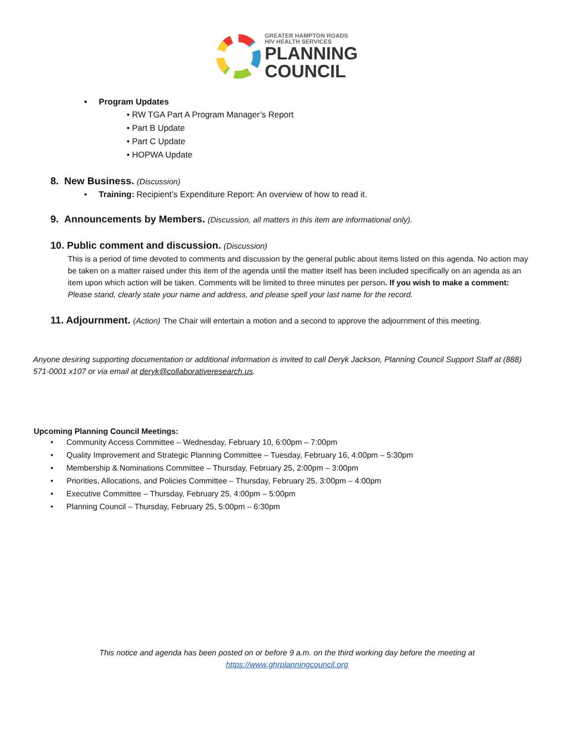GREATER HAMPTON ROADS
HIV HEALTH SERVICES
PLANNING
COUNCIL
• Program Updates
• RW TGA Part A Program Manager’s Report
• Part B Update
• Part C Update
• HOPWA Update
8. New Business. (Discussion)
• Training: Recipient’s Expenditure Report: An overview of how to read it.
9. Announcements by Members. (Discussion, all matters in this item are informational only).
10. Public comment and discussion. (Discussion)
This is a period of time devoted to comments and discussion by the general public about items listed on this agenda. No action may be taken on a matter raised under this item of the agenda until the matter itself has been included specifically on an agenda as an item upon which action will be taken. Comments will be limited to three minutes per person. If you wish to make a comment: Please stand, clearly state your name and address, and please spell your last name for the record.
11. Adjournment. (Action) The Chair will entertain a motion and a second to approve the adjournment of this meeting.
Anyone desiring supporting documentation or additional information is invited to call Deryk Jackson, Planning Council Support Staff at (888) 571-0001 x107 or via email at deryk@collaborativeresearch.us.
Upcoming Planning Council Meetings:
• Community Access Committee – Wednesday, February 10, 6:00pm – 7:00pm
• Quality Improvement and Strategic Planning Committee – Tuesday, February 16, 4:00pm – 5:30pm
• Membership & Nominations Committee – Thursday, February 25, 2:00pm – 3:00pm
• Priorities, Allocations, and Policies Committee – Thursday, February 25, 3:00pm – 4:00pm
• Executive Committee – Thursday, February 25, 4:00pm – 5:00pm
• Planning Council – Thursday, February 25, 5:00pm – 6:30pm
This notice and agenda has been posted on or before 9 a.m. on the third working day before the meeting at
https://www.ghrplanningcouncil.org